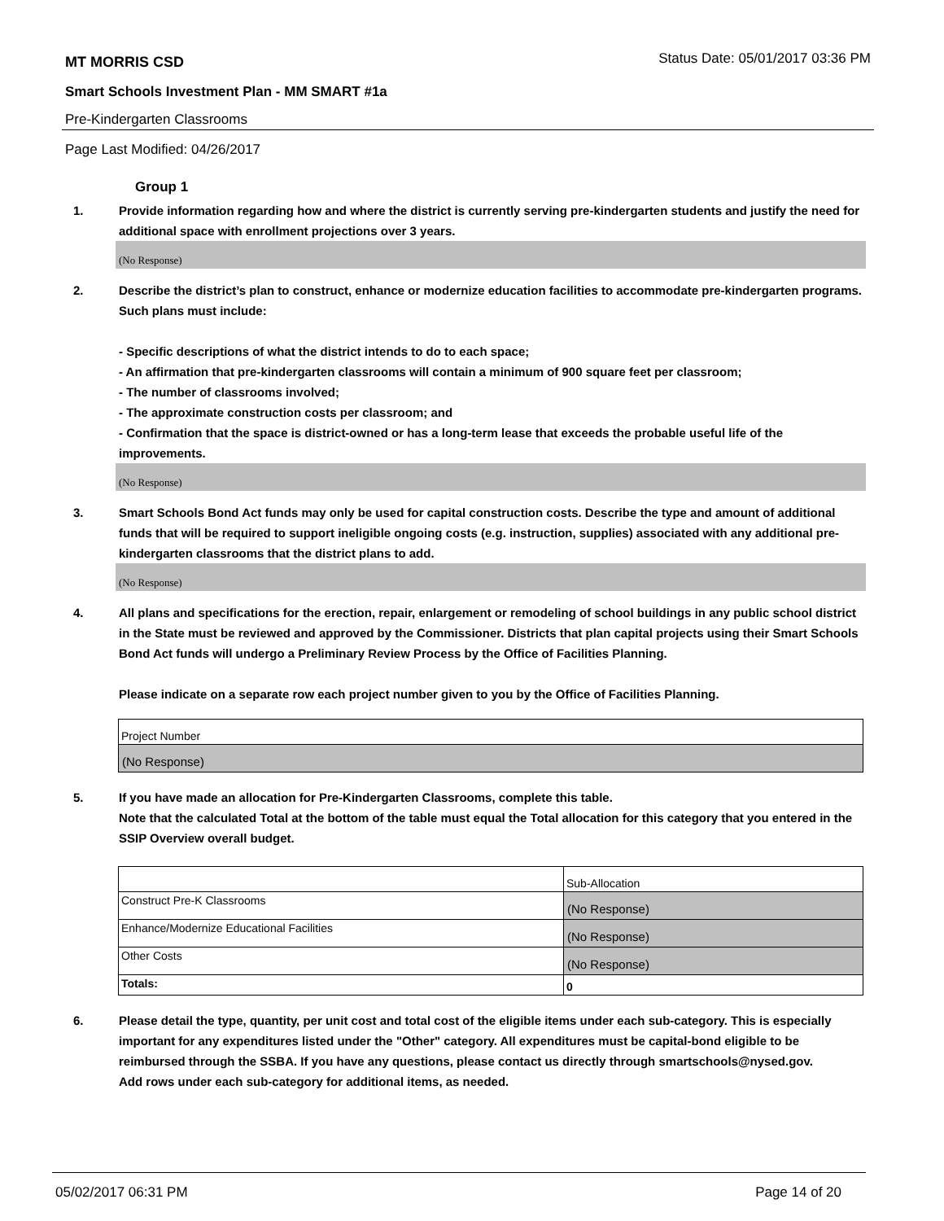MT MORRIS CSD Status Date: 05/01/2017 03:36 PM
Smart Schools Investment Plan - MM SMART #1a
Pre-Kindergarten Classrooms
Page Last Modified: 04/26/2017
Group 1
1. Provide information regarding how and where the district is currently serving pre-kindergarten students and justify the need for additional space with enrollment projections over 3 years.
(No Response)
2. Describe the district’s plan to construct, enhance or modernize education facilities to accommodate pre-kindergarten programs. Such plans must include:
- Specific descriptions of what the district intends to do to each space;
- An affirmation that pre-kindergarten classrooms will contain a minimum of 900 square feet per classroom;
- The number of classrooms involved;
- The approximate construction costs per classroom; and
- Confirmation that the space is district-owned or has a long-term lease that exceeds the probable useful life of the improvements.
(No Response)
3. Smart Schools Bond Act funds may only be used for capital construction costs. Describe the type and amount of additional funds that will be required to support ineligible ongoing costs (e.g. instruction, supplies) associated with any additional pre-kindergarten classrooms that the district plans to add.
(No Response)
4. All plans and specifications for the erection, repair, enlargement or remodeling of school buildings in any public school district in the State must be reviewed and approved by the Commissioner. Districts that plan capital projects using their Smart Schools Bond Act funds will undergo a Preliminary Review Process by the Office of Facilities Planning.
Please indicate on a separate row each project number given to you by the Office of Facilities Planning.
| Project Number |
| (No Response) |
5. If you have made an allocation for Pre-Kindergarten Classrooms, complete this table.
Note that the calculated Total at the bottom of the table must equal the Total allocation for this category that you entered in the SSIP Overview overall budget.
| | Sub-Allocation |
| Construct Pre-K Classrooms | (No Response) |
| Enhance/Modernize Educational Facilities | (No Response) |
| Other Costs | (No Response) |
| Totals: | 0 |
6. Please detail the type, quantity, per unit cost and total cost of the eligible items under each sub-category. This is especially important for any expenditures listed under the "Other" category. All expenditures must be capital-bond eligible to be reimbursed through the SSBA. If you have any questions, please contact us directly through smartschools@nysed.gov.
Add rows under each sub-category for additional items, as needed.
05/02/2017 06:31 PM Page 14 of 20